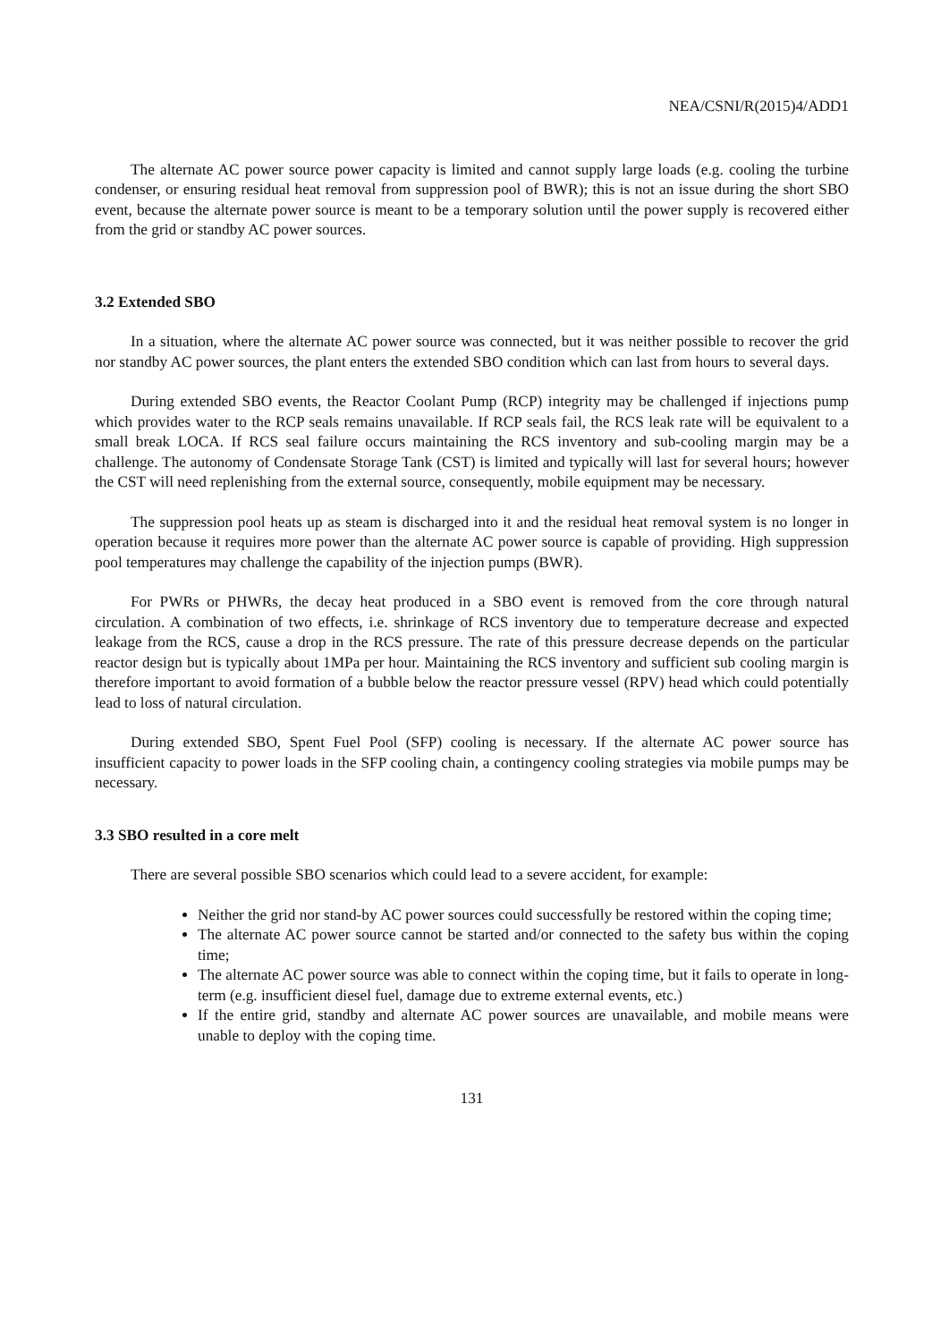NEA/CSNI/R(2015)4/ADD1
The alternate AC power source power capacity is limited and cannot supply large loads (e.g. cooling the turbine condenser, or ensuring residual heat removal from suppression pool of BWR); this is not an issue during the short SBO event, because the alternate power source is meant to be a temporary solution until the power supply is recovered either from the grid or standby AC power sources.
3.2 Extended SBO
In a situation, where the alternate AC power source was connected, but it was neither possible to recover the grid nor standby AC power sources, the plant enters the extended SBO condition which can last from hours to several days.
During extended SBO events, the Reactor Coolant Pump (RCP) integrity may be challenged if injections pump which provides water to the RCP seals remains unavailable. If RCP seals fail, the RCS leak rate will be equivalent to a small break LOCA. If RCS seal failure occurs maintaining the RCS inventory and sub-cooling margin may be a challenge. The autonomy of Condensate Storage Tank (CST) is limited and typically will last for several hours; however the CST will need replenishing from the external source, consequently, mobile equipment may be necessary.
The suppression pool heats up as steam is discharged into it and the residual heat removal system is no longer in operation because it requires more power than the alternate AC power source is capable of providing. High suppression pool temperatures may challenge the capability of the injection pumps (BWR).
For PWRs or PHWRs, the decay heat produced in a SBO event is removed from the core through natural circulation. A combination of two effects, i.e. shrinkage of RCS inventory due to temperature decrease and expected leakage from the RCS, cause a drop in the RCS pressure. The rate of this pressure decrease depends on the particular reactor design but is typically about 1MPa per hour. Maintaining the RCS inventory and sufficient sub cooling margin is therefore important to avoid formation of a bubble below the reactor pressure vessel (RPV) head which could potentially lead to loss of natural circulation.
During extended SBO, Spent Fuel Pool (SFP) cooling is necessary. If the alternate AC power source has insufficient capacity to power loads in the SFP cooling chain, a contingency cooling strategies via mobile pumps may be necessary.
3.3 SBO resulted in a core melt
There are several possible SBO scenarios which could lead to a severe accident, for example:
Neither the grid nor stand-by AC power sources could successfully be restored within the coping time;
The alternate AC power source cannot be started and/or connected to the safety bus within the coping time;
The alternate AC power source was able to connect within the coping time, but it fails to operate in long-term (e.g. insufficient diesel fuel, damage due to extreme external events, etc.)
If the entire grid, standby and alternate AC power sources are unavailable, and mobile means were unable to deploy with the coping time.
131